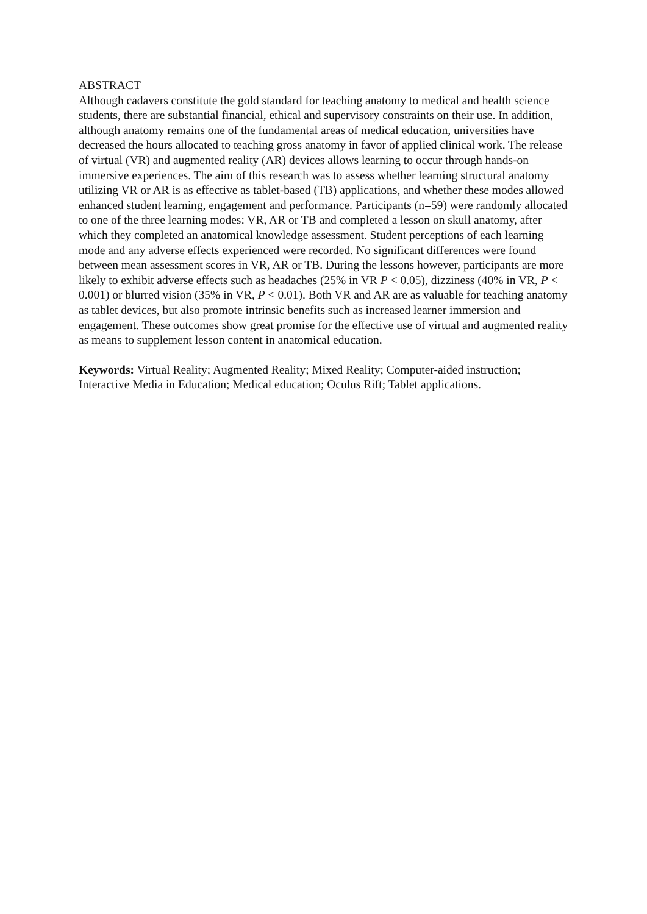ABSTRACT
Although cadavers constitute the gold standard for teaching anatomy to medical and health science students, there are substantial financial, ethical and supervisory constraints on their use. In addition, although anatomy remains one of the fundamental areas of medical education, universities have decreased the hours allocated to teaching gross anatomy in favor of applied clinical work. The release of virtual (VR) and augmented reality (AR) devices allows learning to occur through hands-on immersive experiences. The aim of this research was to assess whether learning structural anatomy utilizing VR or AR is as effective as tablet-based (TB) applications, and whether these modes allowed enhanced student learning, engagement and performance. Participants (n=59) were randomly allocated to one of the three learning modes: VR, AR or TB and completed a lesson on skull anatomy, after which they completed an anatomical knowledge assessment. Student perceptions of each learning mode and any adverse effects experienced were recorded. No significant differences were found between mean assessment scores in VR, AR or TB. During the lessons however, participants are more likely to exhibit adverse effects such as headaches (25% in VR P < 0.05), dizziness (40% in VR, P < 0.001) or blurred vision (35% in VR, P < 0.01). Both VR and AR are as valuable for teaching anatomy as tablet devices, but also promote intrinsic benefits such as increased learner immersion and engagement. These outcomes show great promise for the effective use of virtual and augmented reality as means to supplement lesson content in anatomical education.
Keywords: Virtual Reality; Augmented Reality; Mixed Reality; Computer-aided instruction; Interactive Media in Education; Medical education; Oculus Rift; Tablet applications.